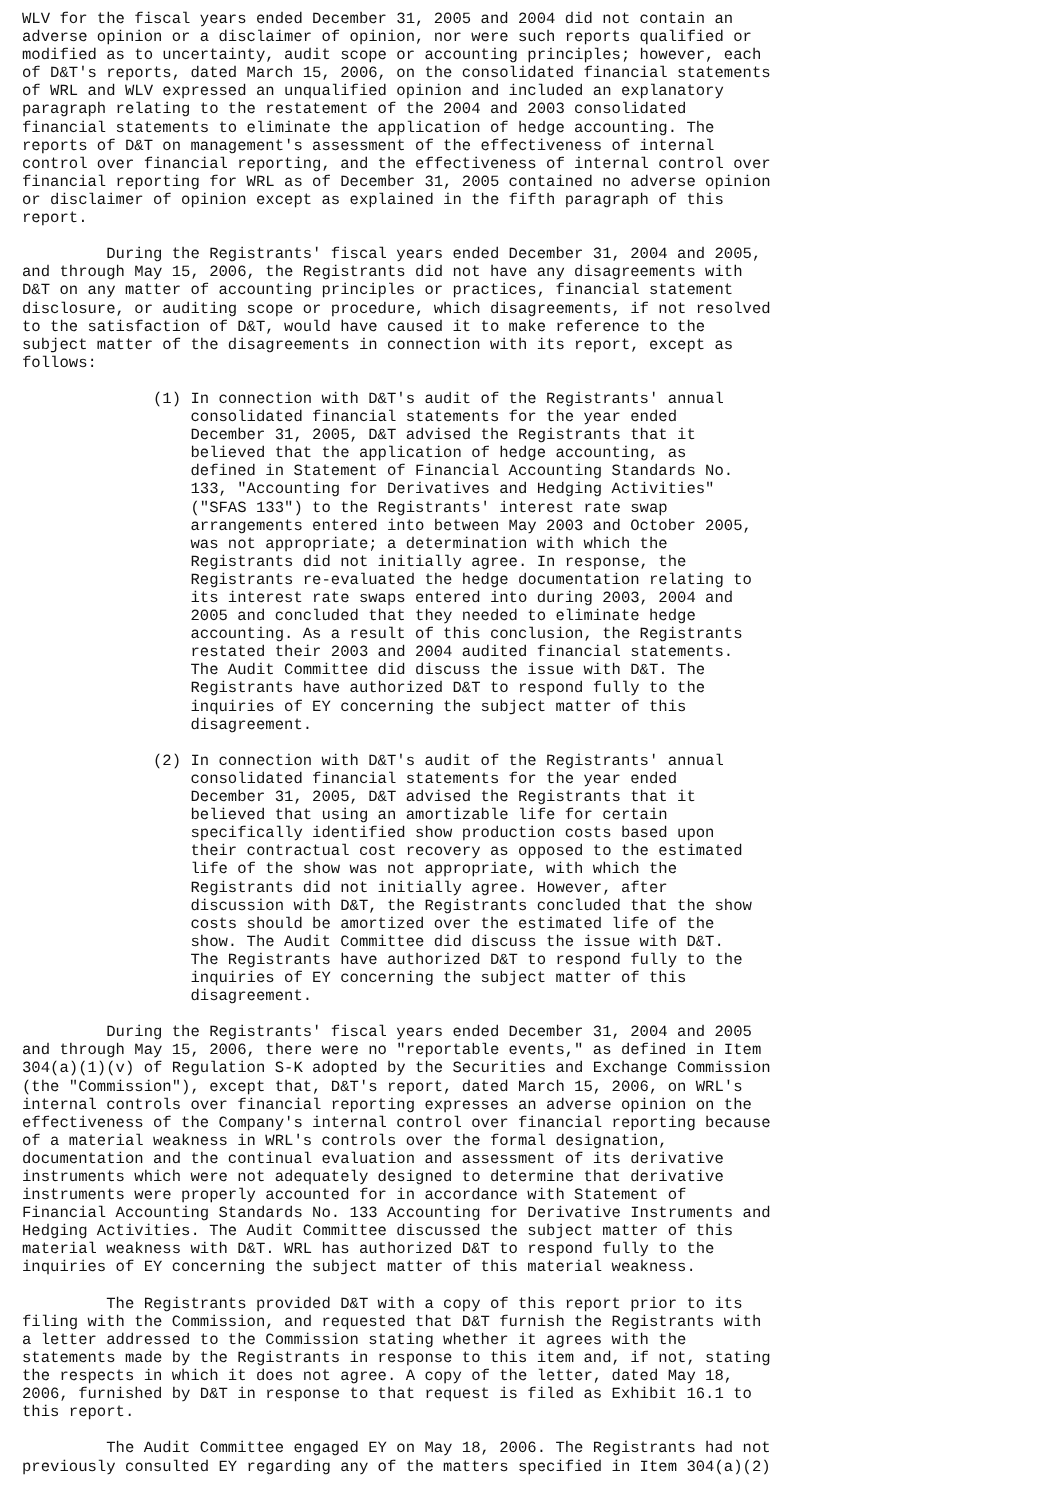WLV for the fiscal years ended December 31, 2005 and 2004 did not contain an
adverse opinion or a disclaimer of opinion, nor were such reports qualified or
modified as to uncertainty, audit scope or accounting principles; however, each
of D&T's reports, dated March 15, 2006, on the consolidated financial statements
of WRL and WLV expressed an unqualified opinion and included an explanatory
paragraph relating to the restatement of the 2004 and 2003 consolidated
financial statements to eliminate the application of hedge accounting. The
reports of D&T on management's assessment of the effectiveness of internal
control over financial reporting, and the effectiveness of internal control over
financial reporting for WRL as of December 31, 2005 contained no adverse opinion
or disclaimer of opinion except as explained in the fifth paragraph of this
report.

         During the Registrants' fiscal years ended December 31, 2004 and 2005,
and through May 15, 2006, the Registrants did not have any disagreements with
D&T on any matter of accounting principles or practices, financial statement
disclosure, or auditing scope or procedure, which disagreements, if not resolved
to the satisfaction of D&T, would have caused it to make reference to the
subject matter of the disagreements in connection with its report, except as
follows:

              (1) In connection with D&T's audit of the Registrants' annual
                  consolidated financial statements for the year ended
                  December 31, 2005, D&T advised the Registrants that it
                  believed that the application of hedge accounting, as
                  defined in Statement of Financial Accounting Standards No.
                  133, "Accounting for Derivatives and Hedging Activities"
                  ("SFAS 133") to the Registrants' interest rate swap
                  arrangements entered into between May 2003 and October 2005,
                  was not appropriate; a determination with which the
                  Registrants did not initially agree. In response, the
                  Registrants re-evaluated the hedge documentation relating to
                  its interest rate swaps entered into during 2003, 2004 and
                  2005 and concluded that they needed to eliminate hedge
                  accounting. As a result of this conclusion, the Registrants
                  restated their 2003 and 2004 audited financial statements.
                  The Audit Committee did discuss the issue with D&T. The
                  Registrants have authorized D&T to respond fully to the
                  inquiries of EY concerning the subject matter of this
                  disagreement.

              (2) In connection with D&T's audit of the Registrants' annual
                  consolidated financial statements for the year ended
                  December 31, 2005, D&T advised the Registrants that it
                  believed that using an amortizable life for certain
                  specifically identified show production costs based upon
                  their contractual cost recovery as opposed to the estimated
                  life of the show was not appropriate, with which the
                  Registrants did not initially agree. However, after
                  discussion with D&T, the Registrants concluded that the show
                  costs should be amortized over the estimated life of the
                  show. The Audit Committee did discuss the issue with D&T.
                  The Registrants have authorized D&T to respond fully to the
                  inquiries of EY concerning the subject matter of this
                  disagreement.

         During the Registrants' fiscal years ended December 31, 2004 and 2005
and through May 15, 2006, there were no "reportable events," as defined in Item
304(a)(1)(v) of Regulation S-K adopted by the Securities and Exchange Commission
(the "Commission"), except that, D&T's report, dated March 15, 2006, on WRL's
internal controls over financial reporting expresses an adverse opinion on the
effectiveness of the Company's internal control over financial reporting because
of a material weakness in WRL's controls over the formal designation,
documentation and the continual evaluation and assessment of its derivative
instruments which were not adequately designed to determine that derivative
instruments were properly accounted for in accordance with Statement of
Financial Accounting Standards No. 133 Accounting for Derivative Instruments and
Hedging Activities. The Audit Committee discussed the subject matter of this
material weakness with D&T. WRL has authorized D&T to respond fully to the
inquiries of EY concerning the subject matter of this material weakness.

         The Registrants provided D&T with a copy of this report prior to its
filing with the Commission, and requested that D&T furnish the Registrants with
a letter addressed to the Commission stating whether it agrees with the
statements made by the Registrants in response to this item and, if not, stating
the respects in which it does not agree. A copy of the letter, dated May 18,
2006, furnished by D&T in response to that request is filed as Exhibit 16.1 to
this report.

         The Audit Committee engaged EY on May 18, 2006. The Registrants had not
previously consulted EY regarding any of the matters specified in Item 304(a)(2)